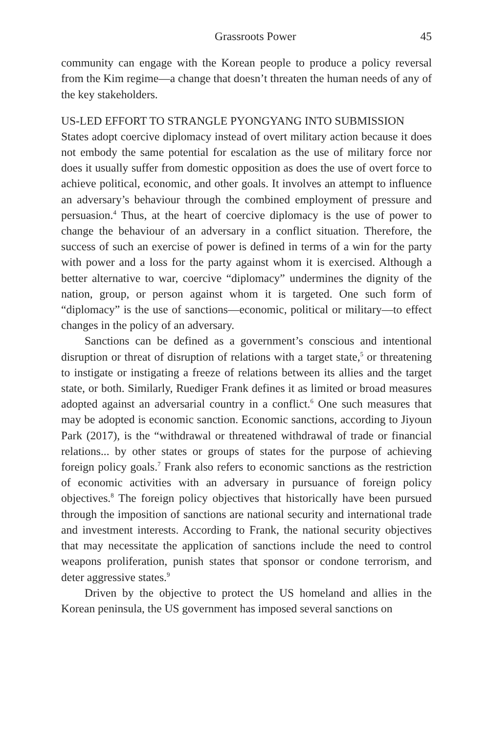Grassroots Power 45
community can engage with the Korean people to produce a policy reversal from the Kim regime—a change that doesn’t threaten the human needs of any of the key stakeholders.
US-LED EFFORT TO STRANGLE PYONGYANG INTO SUBMISSION
States adopt coercive diplomacy instead of overt military action because it does not embody the same potential for escalation as the use of military force nor does it usually suffer from domestic opposition as does the use of overt force to achieve political, economic, and other goals. It involves an attempt to influence an adversary’s behaviour through the combined employment of pressure and persuasion.<sup>4</sup> Thus, at the heart of coercive diplomacy is the use of power to change the behaviour of an adversary in a conflict situation. Therefore, the success of such an exercise of power is defined in terms of a win for the party with power and a loss for the party against whom it is exercised. Although a better alternative to war, coercive “diplomacy” undermines the dignity of the nation, group, or person against whom it is targeted. One such form of “diplomacy” is the use of sanctions—economic, political or military—to effect changes in the policy of an adversary.
Sanctions can be defined as a government’s conscious and intentional disruption or threat of disruption of relations with a target state,<sup>5</sup> or threatening to instigate or instigating a freeze of relations between its allies and the target state, or both. Similarly, Ruediger Frank defines it as limited or broad measures adopted against an adversarial country in a conflict.<sup>6</sup> One such measures that may be adopted is economic sanction. Economic sanctions, according to Jiyoun Park (2017), is the “withdrawal or threatened withdrawal of trade or financial relations... by other states or groups of states for the purpose of achieving foreign policy goals.<sup>7</sup> Frank also refers to economic sanctions as the restriction of economic activities with an adversary in pursuance of foreign policy objectives.<sup>8</sup> The foreign policy objectives that historically have been pursued through the imposition of sanctions are national security and international trade and investment interests. According to Frank, the national security objectives that may necessitate the application of sanctions include the need to control weapons proliferation, punish states that sponsor or condone terrorism, and deter aggressive states.<sup>9</sup>
Driven by the objective to protect the US homeland and allies in the Korean peninsula, the US government has imposed several sanctions on